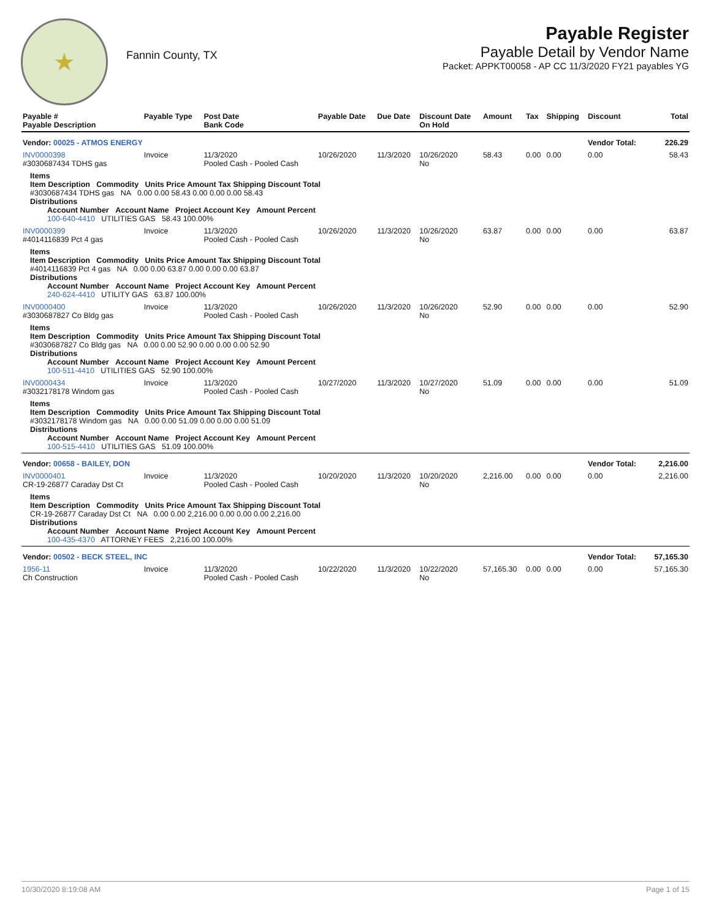★
Fannin County, TX
Payable Register
Payable Detail by Vendor Name
Packet: APPKT00058 - AP CC 11/3/2020 FY21 payables YG
| Payable # Payable Description | Payable Type | Post Date Bank Code | Payable Date | Due Date | Discount Date On Hold | Amount | Tax | Shipping | Discount | Total |
| --- | --- | --- | --- | --- | --- | --- | --- | --- | --- | --- |
| Vendor: 00025 - ATMOS ENERGY | | | | | | | | | Vendor Total: | 226.29 |
| INV0000398 #3030687434 TDHS gas | Invoice | 11/3/2020 Pooled Cash - Pooled Cash | 10/26/2020 | 11/3/2020 | 10/26/2020 No | 58.43 | 0.00 | 0.00 | 0.00 | 58.43 |
| Items Item Description Commodity Units Price Amount Tax Shipping Discount Total #3030687434 TDHS gas NA 0.00 0.00 58.43 0.00 0.00 0.00 58.43 Distributions Account Number Account Name Project Account Key Amount Percent 100-640-4410 UTILITIES GAS 58.43 100.00% | | | | | | | | | | |
| INV0000399 #4014116839 Pct 4 gas | Invoice | 11/3/2020 Pooled Cash - Pooled Cash | 10/26/2020 | 11/3/2020 | 10/26/2020 No | 63.87 | 0.00 | 0.00 | 0.00 | 63.87 |
| Items Item Description Commodity Units Price Amount Tax Shipping Discount Total #4014116839 Pct 4 gas NA 0.00 0.00 63.87 0.00 0.00 0.00 63.87 Distributions Account Number Account Name Project Account Key Amount Percent 240-624-4410 UTILITY GAS 63.87 100.00% | | | | | | | | | | |
| INV0000400 #3030687827 Co Bldg gas | Invoice | 11/3/2020 Pooled Cash - Pooled Cash | 10/26/2020 | 11/3/2020 | 10/26/2020 No | 52.90 | 0.00 | 0.00 | 0.00 | 52.90 |
| Items Item Description Commodity Units Price Amount Tax Shipping Discount Total #3030687827 Co Bldg gas NA 0.00 0.00 52.90 0.00 0.00 0.00 52.90 Distributions Account Number Account Name Project Account Key Amount Percent 100-511-4410 UTILITIES GAS 52.90 100.00% | | | | | | | | | | |
| INV0000434 #3032178178 Windom gas | Invoice | 11/3/2020 Pooled Cash - Pooled Cash | 10/27/2020 | 11/3/2020 | 10/27/2020 No | 51.09 | 0.00 | 0.00 | 0.00 | 51.09 |
| Items Item Description Commodity Units Price Amount Tax Shipping Discount Total #3032178178 Windom gas NA 0.00 0.00 51.09 0.00 0.00 0.00 51.09 Distributions Account Number Account Name Project Account Key Amount Percent 100-515-4410 UTILITIES GAS 51.09 100.00% | | | | | | | | | | |
| Vendor: 00658 - BAILEY, DON | | | | | | | | | Vendor Total: | 2,216.00 |
| INV0000401 CR-19-26877 Caraday Dst Ct | Invoice | 11/3/2020 Pooled Cash - Pooled Cash | 10/20/2020 | 11/3/2020 | 10/20/2020 No | 2,216.00 | 0.00 | 0.00 | 0.00 | 2,216.00 |
| Items Item Description Commodity Units Price Amount Tax Shipping Discount Total CR-19-26877 Caraday Dst Ct NA 0.00 0.00 2,216.00 0.00 0.00 0.00 2,216.00 Distributions Account Number Account Name Project Account Key Amount Percent 100-435-4370 ATTORNEY FEES 2,216.00 100.00% | | | | | | | | | | |
| Vendor: 00502 - BECK STEEL, INC | | | | | | | | | Vendor Total: | 57,165.30 |
| 1956-11 Ch Construction | Invoice | 11/3/2020 Pooled Cash - Pooled Cash | 10/22/2020 | 11/3/2020 | 10/22/2020 No | 57,165.30 | 0.00 | 0.00 | 0.00 | 57,165.30 |
10/30/2020 8:19:08 AM Page 1 of 15